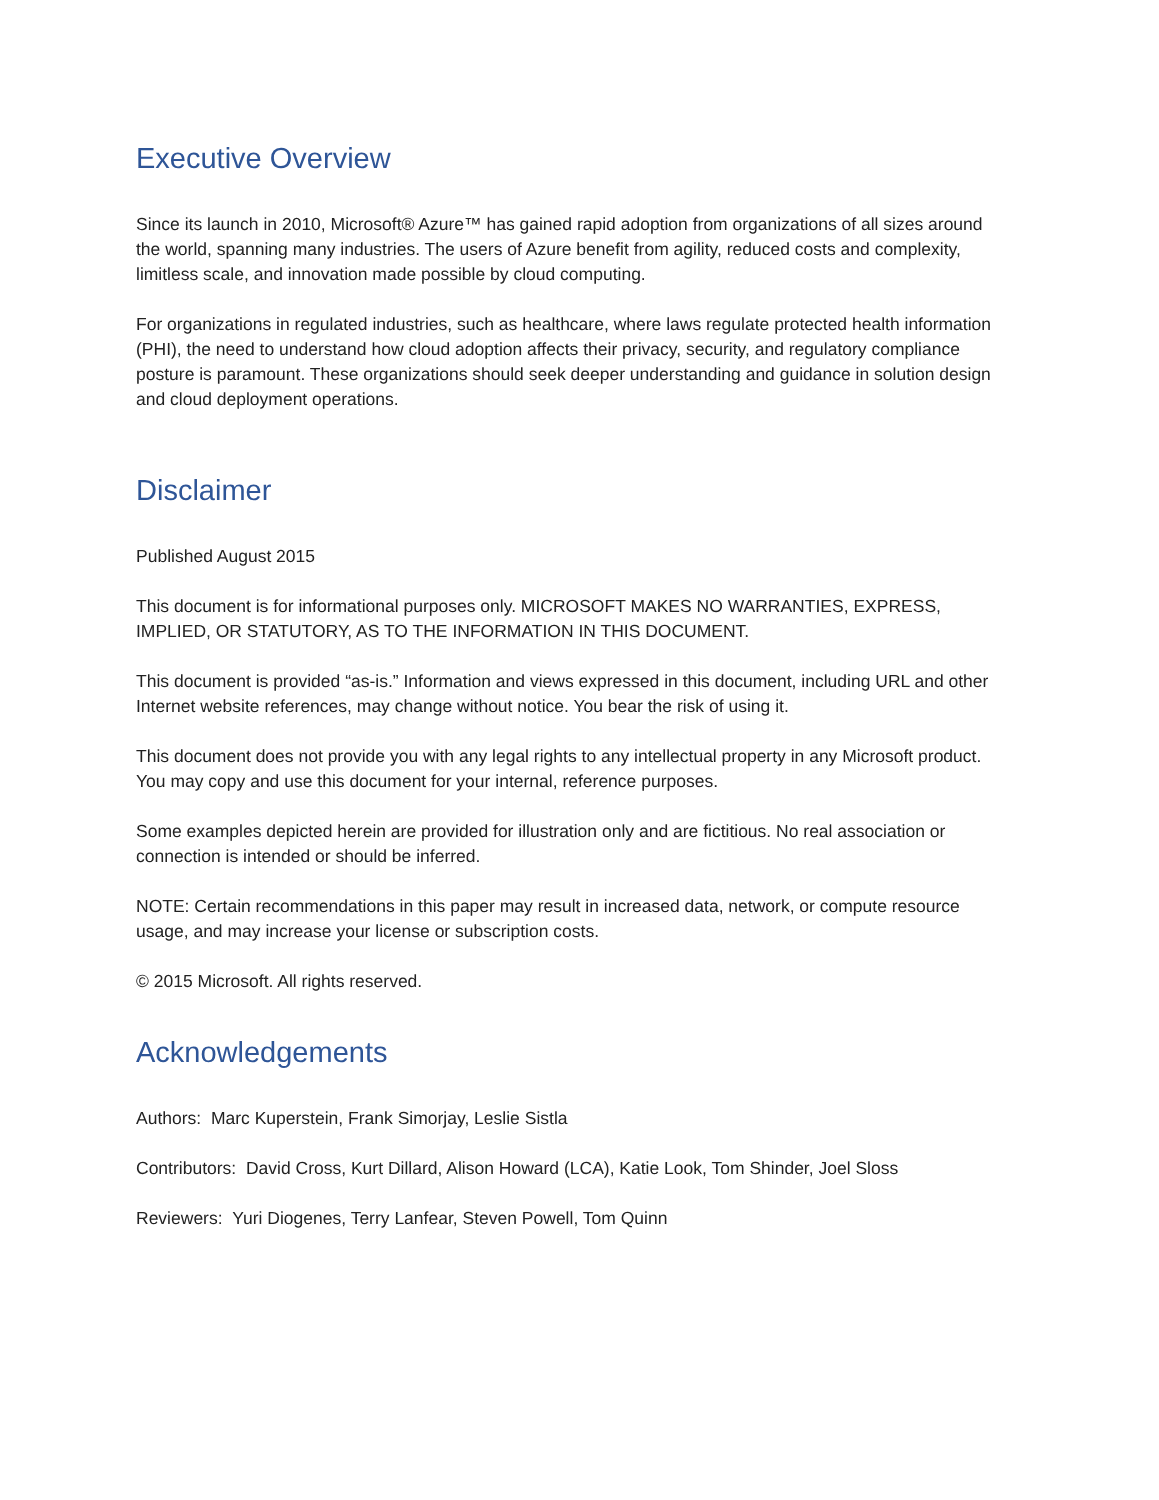Executive Overview
Since its launch in 2010, Microsoft® Azure™ has gained rapid adoption from organizations of all sizes around the world, spanning many industries. The users of Azure benefit from agility, reduced costs and complexity, limitless scale, and innovation made possible by cloud computing.
For organizations in regulated industries, such as healthcare, where laws regulate protected health information (PHI), the need to understand how cloud adoption affects their privacy, security, and regulatory compliance posture is paramount. These organizations should seek deeper understanding and guidance in solution design and cloud deployment operations.
Disclaimer
Published August 2015
This document is for informational purposes only. MICROSOFT MAKES NO WARRANTIES, EXPRESS, IMPLIED, OR STATUTORY, AS TO THE INFORMATION IN THIS DOCUMENT.
This document is provided “as-is.” Information and views expressed in this document, including URL and other Internet website references, may change without notice. You bear the risk of using it.
This document does not provide you with any legal rights to any intellectual property in any Microsoft product. You may copy and use this document for your internal, reference purposes.
Some examples depicted herein are provided for illustration only and are fictitious. No real association or connection is intended or should be inferred.
NOTE: Certain recommendations in this paper may result in increased data, network, or compute resource usage, and may increase your license or subscription costs.
© 2015 Microsoft. All rights reserved.
Acknowledgements
Authors: Marc Kuperstein, Frank Simorjay, Leslie Sistla
Contributors: David Cross, Kurt Dillard, Alison Howard (LCA), Katie Look, Tom Shinder, Joel Sloss
Reviewers: Yuri Diogenes, Terry Lanfear, Steven Powell, Tom Quinn